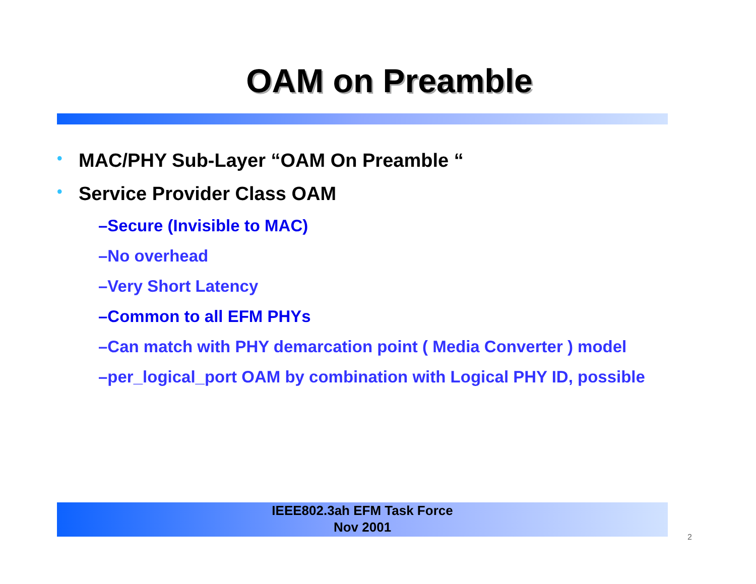OAM on Preamble
• MAC/PHY Sub-Layer “OAM On Preamble “
• Service Provider Class OAM
–Secure (Invisible to MAC)
–No overhead
–Very Short Latency
–Common to all EFM PHYs
–Can match with PHY demarcation point ( Media Converter ) model
–per_logical_port OAM by combination with Logical PHY ID, possible
IEEE802.3ah EFM Task Force
Nov 2001
2